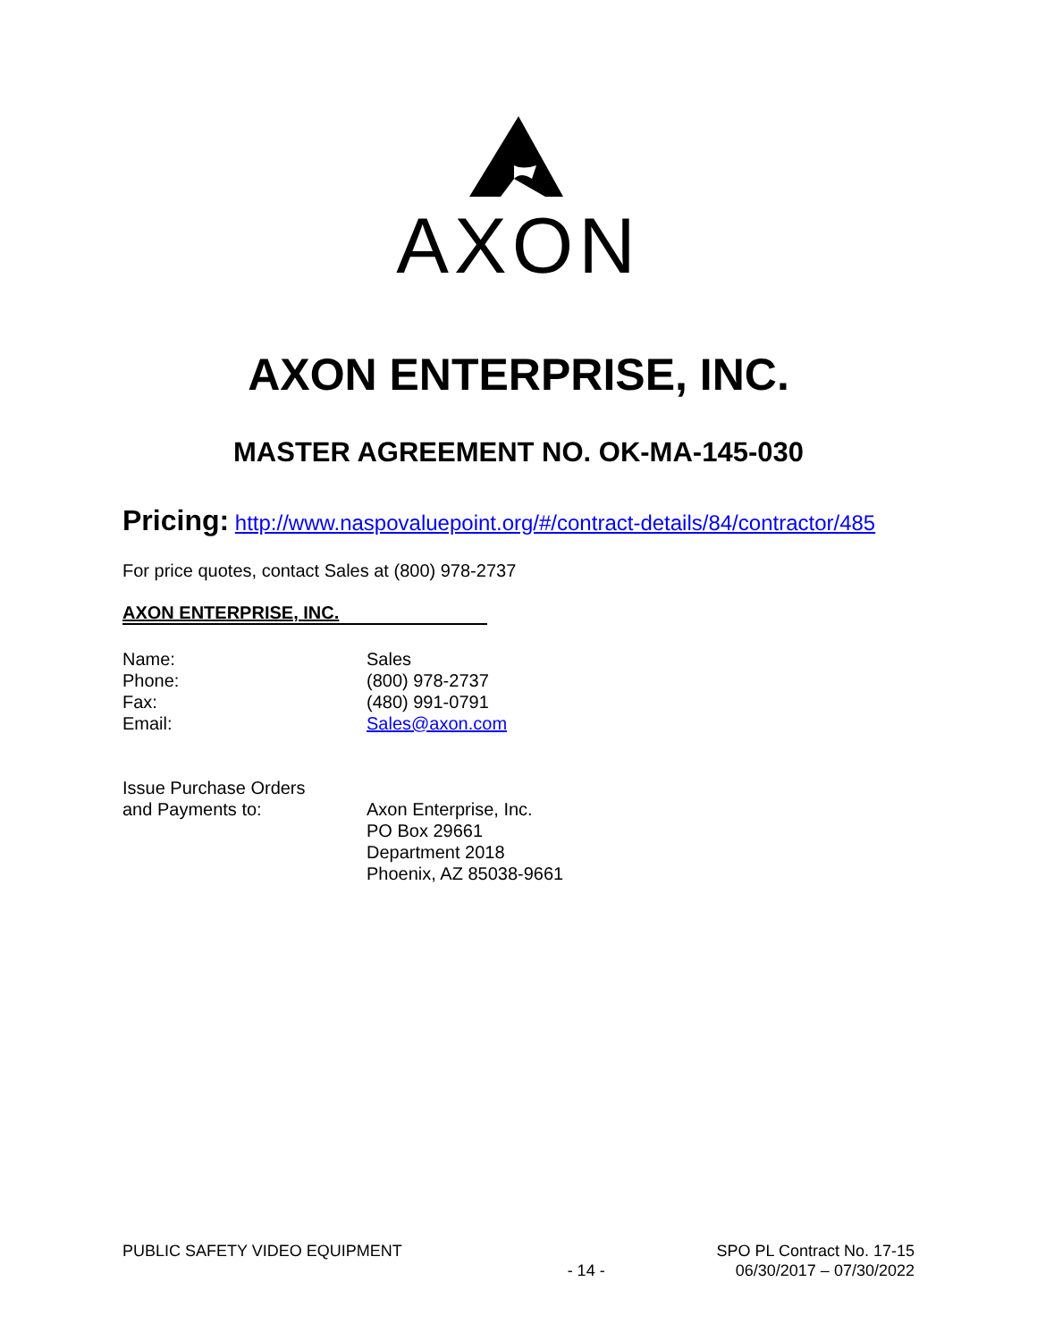AXON
AXON ENTERPRISE, INC.
MASTER AGREEMENT NO. OK-MA-145-030
Pricing: http://www.naspovaluepoint.org/#/contract-details/84/contractor/485
For price quotes, contact Sales at (800) 978-2737
AXON ENTERPRISE, INC.
Name: Sales
Phone: (800) 978-2737
Fax: (480) 991-0791
Email: Sales@axon.com
Issue Purchase Orders
and Payments to:
Axon Enterprise, Inc.
PO Box 29661
Department 2018
Phoenix, AZ 85038-9661
PUBLIC SAFETY VIDEO EQUIPMENT - 14 - SPO PL Contract No. 17-15
06/30/2017 – 07/30/2022